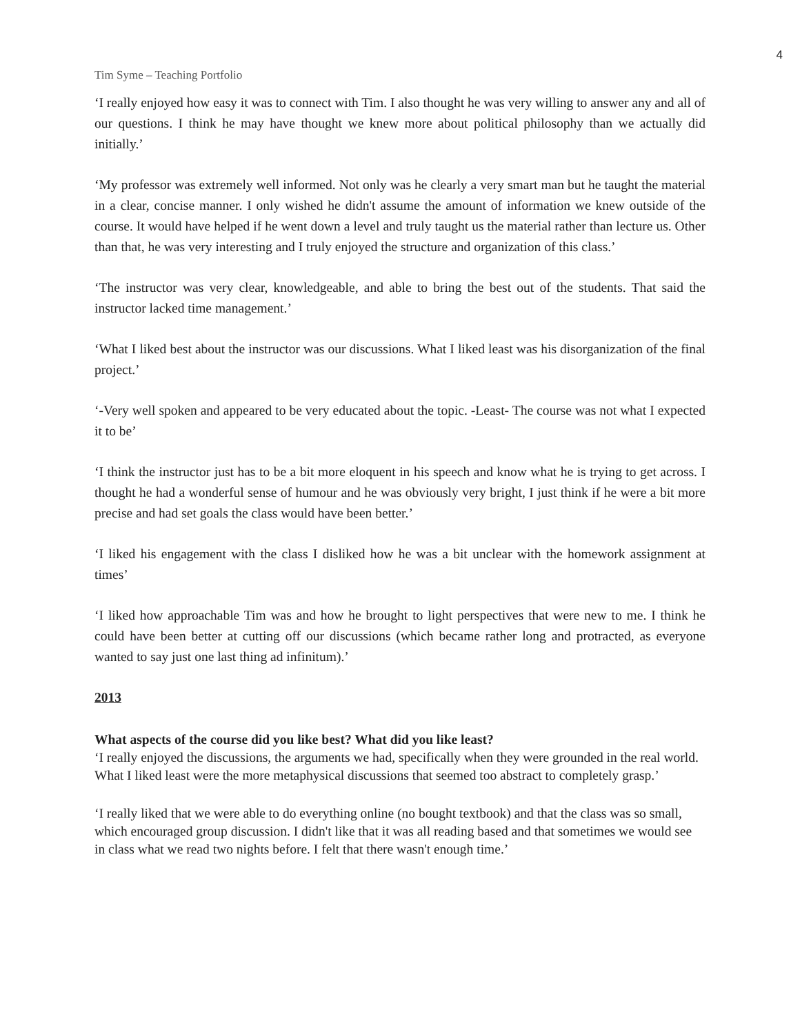4
Tim Syme – Teaching Portfolio
‘I really enjoyed how easy it was to connect with Tim. I also thought he was very willing to answer any and all of our questions. I think he may have thought we knew more about political philosophy than we actually did initially.’
‘My professor was extremely well informed. Not only was he clearly a very smart man but he taught the material in a clear, concise manner. I only wished he didn't assume the amount of information we knew outside of the course. It would have helped if he went down a level and truly taught us the material rather than lecture us. Other than that, he was very interesting and I truly enjoyed the structure and organization of this class.’
‘The instructor was very clear, knowledgeable, and able to bring the best out of the students. That said the instructor lacked time management.’
‘What I liked best about the instructor was our discussions. What I liked least was his disorganization of the final project.’
‘-Very well spoken and appeared to be very educated about the topic. -Least- The course was not what I expected it to be’
‘I think the instructor just has to be a bit more eloquent in his speech and know what he is trying to get across. I thought he had a wonderful sense of humour and he was obviously very bright, I just think if he were a bit more precise and had set goals the class would have been better.’
‘I liked his engagement with the class I disliked how he was a bit unclear with the homework assignment at times’
‘I liked how approachable Tim was and how he brought to light perspectives that were new to me. I think he could have been better at cutting off our discussions (which became rather long and protracted, as everyone wanted to say just one last thing ad infinitum).’
2013
What aspects of the course did you like best? What did you like least?
‘I really enjoyed the discussions, the arguments we had, specifically when they were grounded in the real world. What I liked least were the more metaphysical discussions that seemed too abstract to completely grasp.’
‘I really liked that we were able to do everything online (no bought textbook) and that the class was so small, which encouraged group discussion. I didn't like that it was all reading based and that sometimes we would see in class what we read two nights before. I felt that there wasn't enough time.’